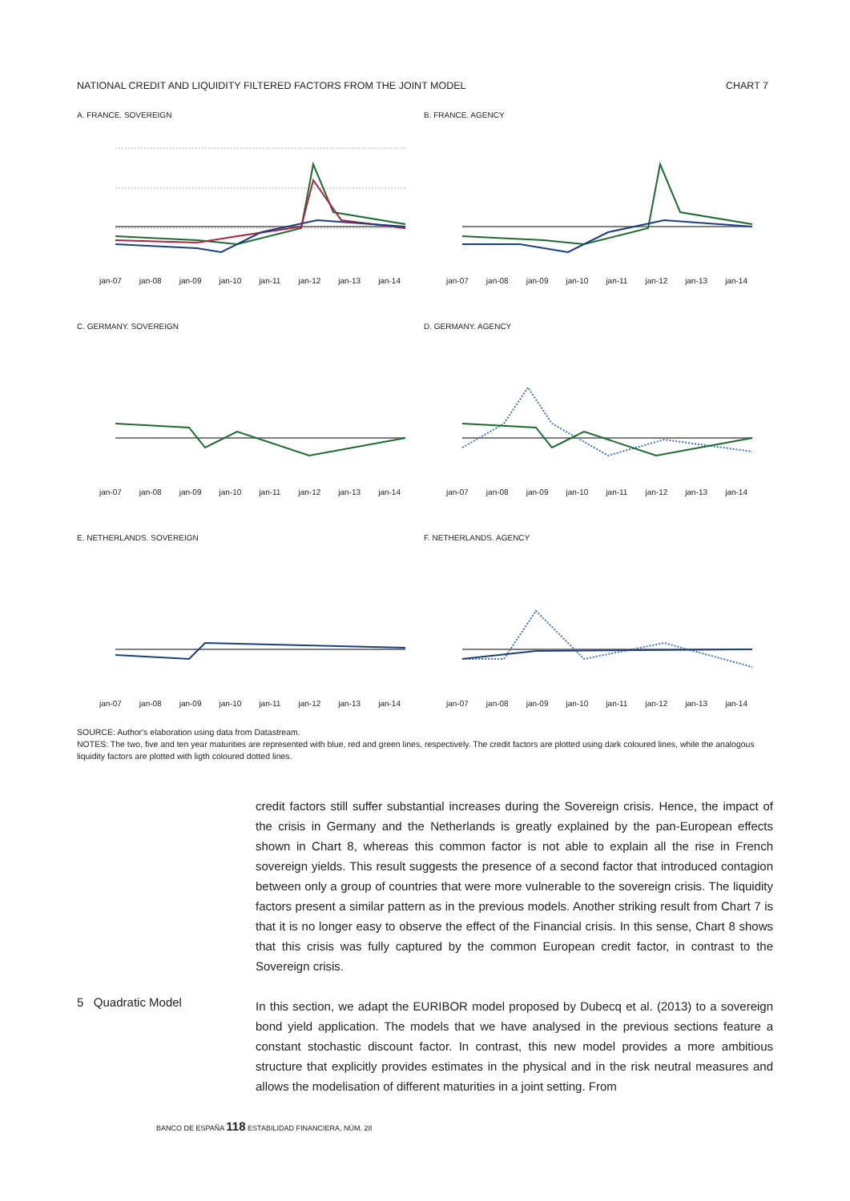NATIONAL CREDIT AND LIQUIDITY FILTERED FACTORS FROM THE JOINT MODEL CHART 7
A. FRANCE. SOVEREIGN
jan-07 jan-08 jan-09 jan-10 jan-11 jan-12 jan-13 jan-14
B. FRANCE. AGENCY
jan-07 jan-08 jan-09 jan-10 jan-11 jan-12 jan-13 jan-14
C. GERMANY. SOVEREIGN
jan-07 jan-08 jan-09 jan-10 jan-11 jan-12 jan-13 jan-14
D. GERMANY. AGENCY
jan-07 jan-08 jan-09 jan-10 jan-11 jan-12 jan-13 jan-14
E. NETHERLANDS. SOVEREIGN
jan-07 jan-08 jan-09 jan-10 jan-11 jan-12 jan-13 jan-14
F. NETHERLANDS. AGENCY
jan-07 jan-08 jan-09 jan-10 jan-11 jan-12 jan-13 jan-14
SOURCE: Author's elaboration using data from Datastream.
NOTES: The two, five and ten year maturities are represented with blue, red and green lines, respectively. The credit factors are plotted using dark coloured lines, while the analogous liquidity factors are plotted with ligth coloured dotted lines.
credit factors still suffer substantial increases during the Sovereign crisis. Hence, the impact of the crisis in Germany and the Netherlands is greatly explained by the pan-European effects shown in Chart 8, whereas this common factor is not able to explain all the rise in French sovereign yields. This result suggests the presence of a second factor that introduced contagion between only a group of countries that were more vulnerable to the sovereign crisis. The liquidity factors present a similar pattern as in the previous models. Another striking result from Chart 7 is that it is no longer easy to observe the effect of the Financial crisis. In this sense, Chart 8 shows that this crisis was fully captured by the common European credit factor, in contrast to the Sovereign crisis.
In this section, we adapt the EURIBOR model proposed by Dubecq et al. (2013) to a sovereign bond yield application. The models that we have analysed in the previous sections feature a constant stochastic discount factor. In contrast, this new model provides a more ambitious structure that explicitly provides estimates in the physical and in the risk neutral measures and allows the modelisation of different maturities in a joint setting. From
5 Quadratic Model
BANCO DE ESPAÑA 118 ESTABILIDAD FINANCIERA, NÚM. 28